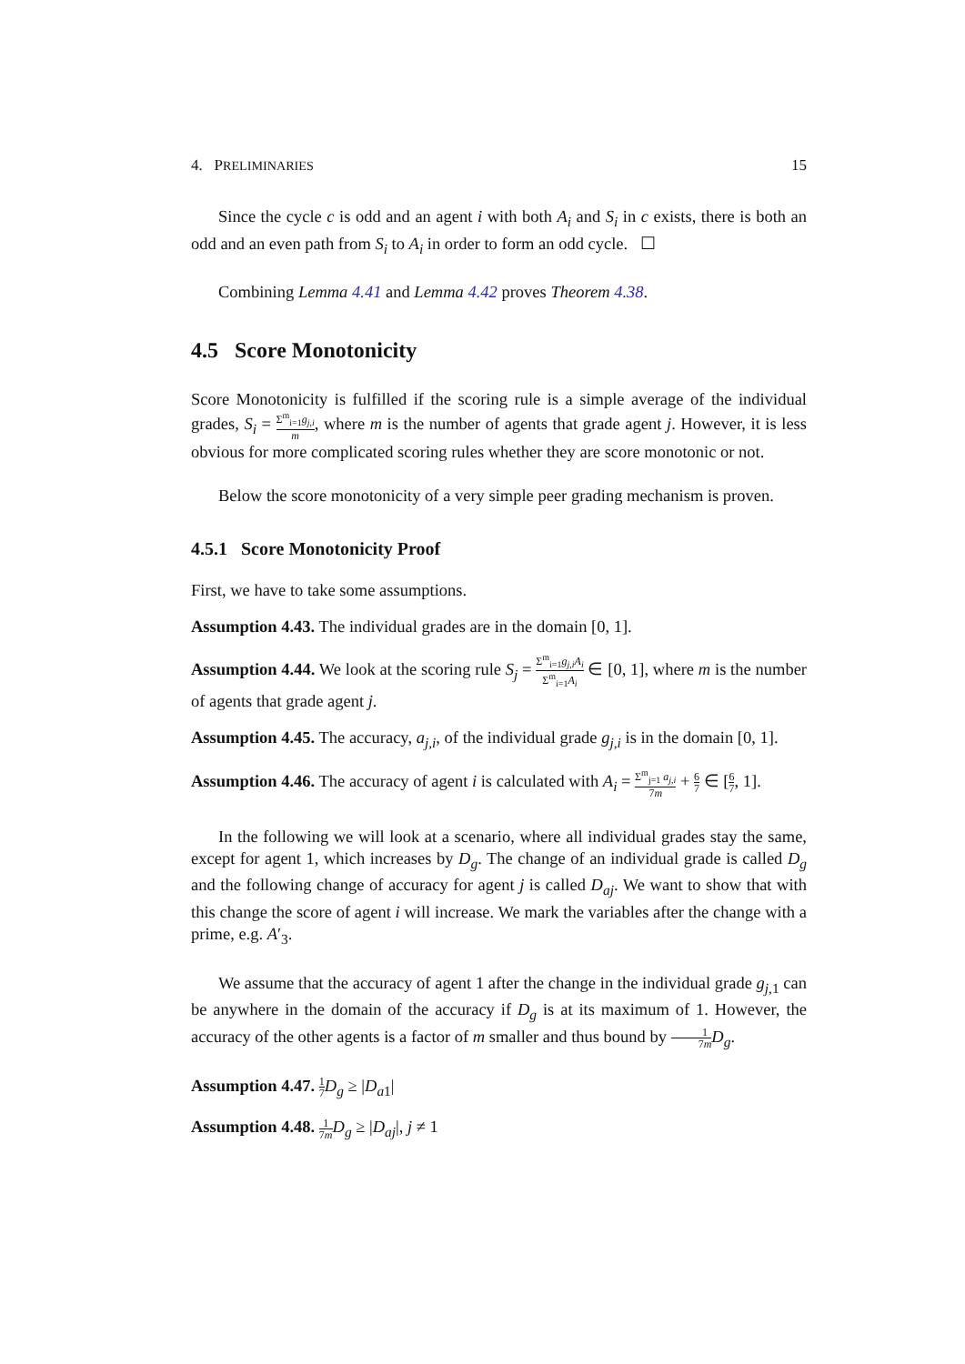4. PRELIMINARIES 15
Since the cycle c is odd and an agent i with both A<sub>i</sub> and S<sub>i</sub> in c exists, there is both an odd and an even path from S<sub>i</sub> to A<sub>i</sub> in order to form an odd cycle. ☐
Combining Lemma 4.41 and Lemma 4.42 proves Theorem 4.38.
4.5 Score Monotonicity
Score Monotonicity is fulfilled if the scoring rule is a simple average of the individual grades, S<sub>i</sub> = Σ<sup>m</sup><sub>i=1</sub>g<sub>j,i</sub> m, where m is the number of agents that grade agent j. However, it is less obvious for more complicated scoring rules whether they are score monotonic or not.
Below the score monotonicity of a very simple peer grading mechanism is proven.
4.5.1 Score Monotonicity Proof
First, we have to take some assumptions.
Assumption 4.43. The individual grades are in the domain [0, 1].
Assumption 4.44. We look at the scoring rule S<sub>j</sub> = Σ<sup>m</sup><sub>i=1</sub>g<sub>j,i</sub>A<sub>i</sub> Σ<sup>m</sup><sub>i=1</sub>A<sub>i</sub> ∈ [0, 1], where m is the number of agents that grade agent j.
Assumption 4.45. The accuracy, a<sub>j,i</sub>, of the individual grade g<sub>j,i</sub> is in the domain [0, 1].
Assumption 4.46. The accuracy of agent i is calculated with A<sub>i</sub> = Σ<sup>m</sup><sub>j=1</sub> a<sub>j,i</sub> 7m + 6 7 ∈ [6 7, 1].
In the following we will look at a scenario, where all individual grades stay the same, except for agent 1, which increases by D<sub>g</sub>. The change of an individual grade is called D<sub>g</sub> and the following change of accuracy for agent j is called D<sub>aj</sub>. We want to show that with this change the score of agent i will increase. We mark the variables after the change with a prime, e.g. A′<sub>3</sub>.
We assume that the accuracy of agent 1 after the change in the individual grade g<sub>j,1</sub> can be anywhere in the domain of the accuracy if D<sub>g</sub> is at its maximum of 1. However, the accuracy of the other agents is a factor of m smaller and thus bound by 1 7m D<sub>g</sub>.
Assumption 4.47. 1 7 D<sub>g</sub> ≥ |D<sub>a1</sub>|
Assumption 4.48. 1 7m D<sub>g</sub> ≥ |D<sub>aj</sub>|, j ≠ 1